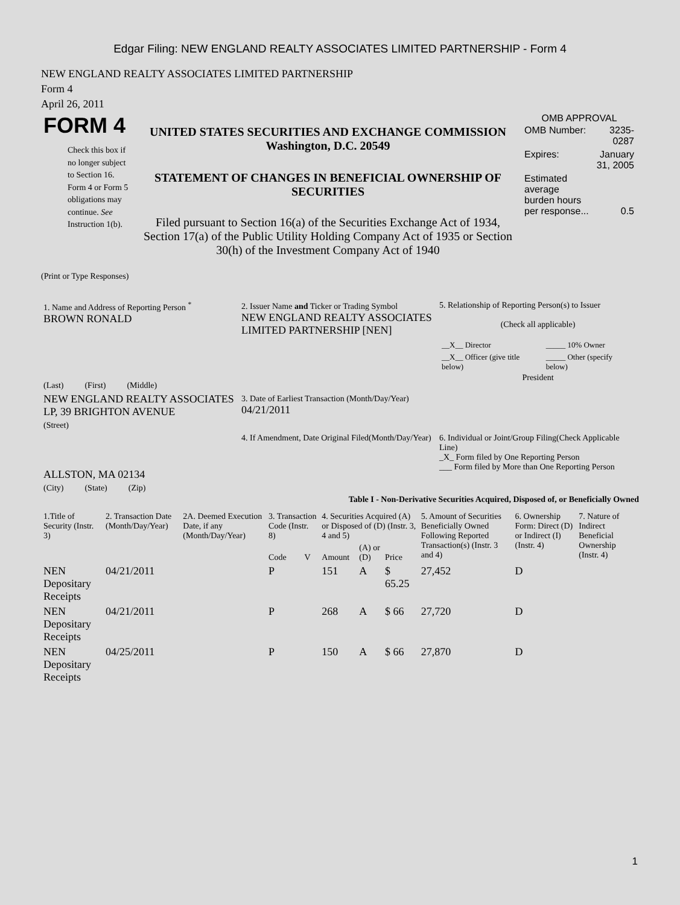Edgar Filing: NEW ENGLAND REALTY ASSOCIATES LIMITED PARTNERSHIP - Form 4
NEW ENGLAND REALTY ASSOCIATES LIMITED PARTNERSHIP
Form 4
April 26, 2011
| FORM 4 Check this box if no longer subject to Section 16. Form 4 or Form 5 obligations may continue. See Instruction 1(b). | UNITED STATES SECURITIES AND EXCHANGE COMMISSION Washington, D.C. 20549 STATEMENT OF CHANGES IN BENEFICIAL OWNERSHIP OF SECURITIES Filed pursuant to Section 16(a) of the Securities Exchange Act of 1934, Section 17(a) of the Public Utility Holding Company Act of 1935 or Section 30(h) of the Investment Company Act of 1940 | OMB APPROVAL / OMB Number: / 3235-0287 / / Expires: / January 31, 2005 / / Estimated average burden hours per response... / 0.5 / |
(Print or Type Responses)
| 1. Name and Address of Reporting Person <sup>*</sup> BROWN RONALD | 2. Issuer Name and Ticker or Trading Symbol NEW ENGLAND REALTY ASSOCIATES LIMITED PARTNERSHIP [NEN] | 5. Relationship of Reporting Person(s) to Issuer (Check all applicable) / __X__ Director / _____ 10% Owner / / __X__ Officer (give title below) / _____ Other (specify below) / President |
| (Last) (First) (Middle) | | |
| NEW ENGLAND REALTY ASSOCIATES LP, 39 BRIGHTON AVENUE (Street) | 3. Date of Earliest Transaction (Month/Day/Year) 04/21/2011 | |
| ALLSTON, MA 02134 (City) (State) (Zip) | 4. If Amendment, Date Original Filed(Month/Day/Year) | 6. Individual or Joint/Group Filing(Check Applicable Line) _X_ Form filed by One Reporting Person ___ Form filed by More than One Reporting Person |
Table I - Non-Derivative Securities Acquired, Disposed of, or Beneficially Owned
| 1.Title of Security (Instr. 3) | 2. Transaction Date (Month/Day/Year) | 2A. Deemed Execution Date, if any (Month/Day/Year) | 3. Transaction Code (Instr. 8) | | 4. Securities Acquired (A) or Disposed of (D) (Instr. 3, 4 and 5) | | | 5. Amount of Securities Beneficially Owned Following Reported Transaction(s) (Instr. 3 and 4) | 6. Ownership Form: Direct (D) or Indirect (I) (Instr. 4) | 7. Nature of Indirect Beneficial Ownership (Instr. 4) |
| --- | --- | --- | --- | --- | --- | --- | --- | --- | --- | --- |
| | | | Code | V | Amount | (A) or (D) | Price | | | |
| NEN Depositary Receipts | 04/21/2011 | | P | | 151 | A | $ 65.25 | 27,452 | D | |
| NEN Depositary Receipts | 04/21/2011 | | P | | 268 | A | $ 66 | 27,720 | D | |
| NEN Depositary Receipts | 04/25/2011 | | P | | 150 | A | $ 66 | 27,870 | D | |
1